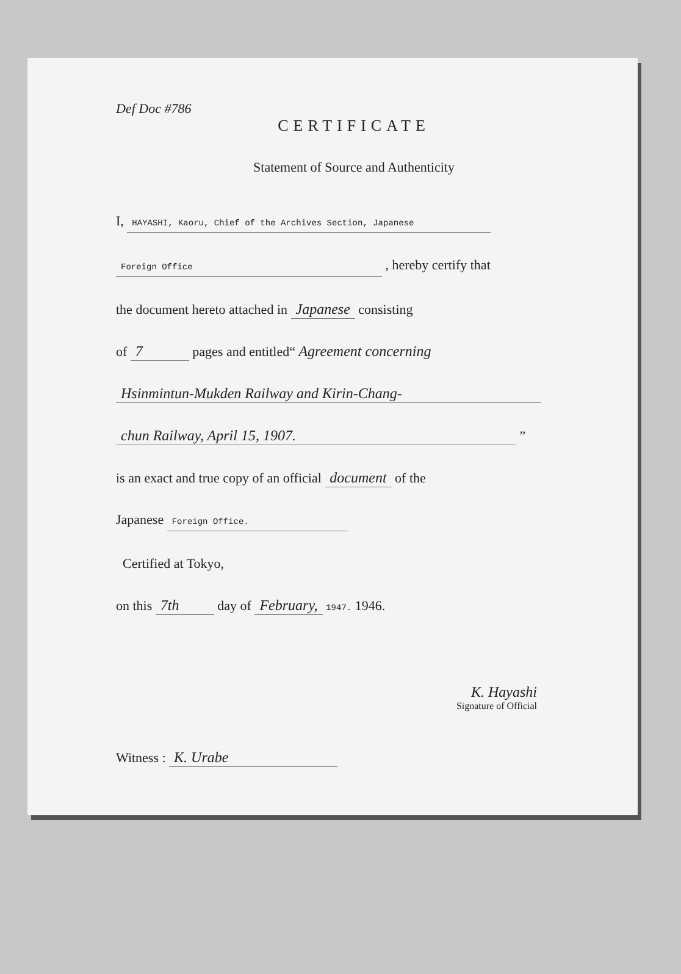Def Doc #786
CERTIFICATE
Statement of Source and Authenticity
I, HAYASHI, Kaoru, Chief of the Archives Section, Japanese
Foreign Office , hereby certify that
the document hereto attached in Japanese consisting
of 7 pages and entitled“ Agreement concerning
Hsinmintun-Mukden Railway and Kirin-Chang-
chun Railway, April 15, 1907. ”
is an exact and true copy of an official document of the
Japanese Foreign Office.
Certified at Tokyo,
on this 7th day of February, 1947. 1946.
K. Hayashi
Signature of Official
Witness : K. Urabe